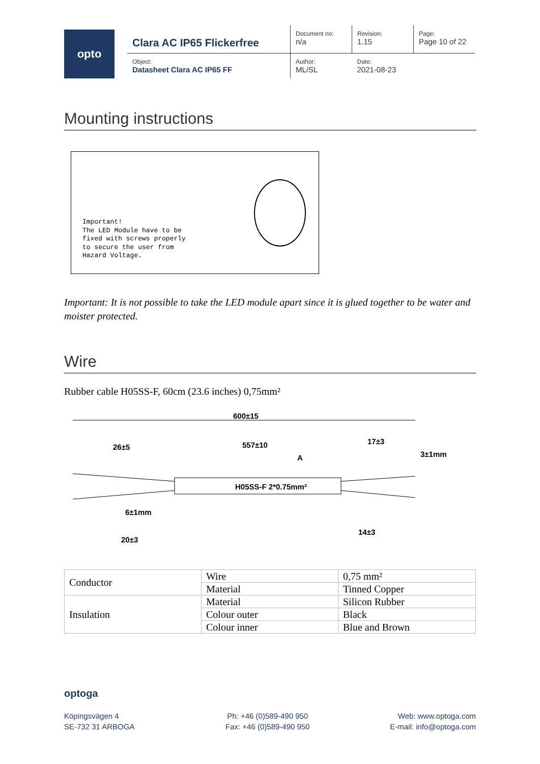opto
| Clara AC IP65 Flickerfree | Document no: n/a | Revision: 1.15 | Page: Page 10 of 22 |
| Object: Datasheet Clara AC IP65 FF | Author: ML/SL | Date: 2021-08-23 | |
Mounting instructions
Important!
The LED Module have to be
fixed with screws properly
to secure the user from
Hazard Voltage.
Important: It is not possible to take the LED module apart since it is glued together to be water and moister protected.
Wire
Rubber cable H05SS-F, 60cm (23.6 inches) 0,75mm²
600±15
26±5 557±10 17±3
3±1mm A
H05SS-F 2*0.75mm²
6±1mm
14±3
20±3
| Conductor | Wire | 0,75 mm² |
| | Material | Tinned Copper |
| Insulation | Material | Silicon Rubber |
| | Colour outer | Black |
| | Colour inner | Blue and Brown |
optoga
Köpingsvägen 4
SE-732 31 ARBOGA
Ph: +46 (0)589-490 950
Fax: +46 (0)589-490 950
Web: www.optoga.com
E-mail: info@optoga.com